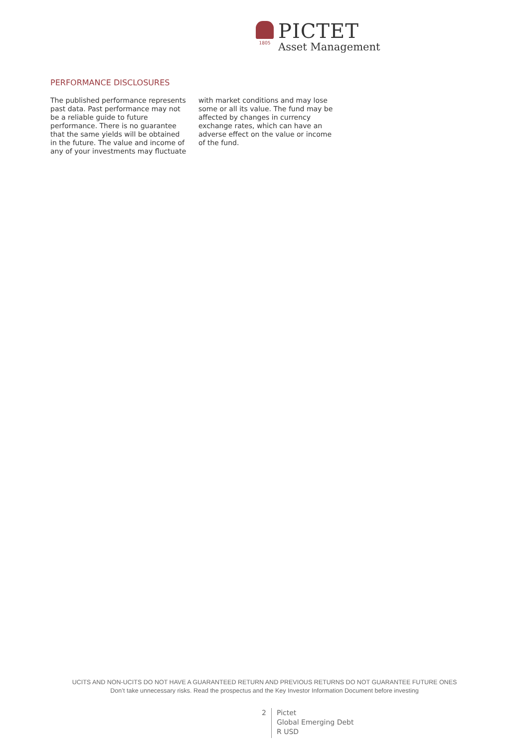1805
PICTET
Asset Management
PERFORMANCE DISCLOSURES
The published performance represents past data. Past performance may not be a reliable guide to future performance. There is no guarantee that the same yields will be obtained in the future. The value and income of any of your investments may fluctuate with market conditions and may lose some or all its value. The fund may be affected by changes in currency exchange rates, which can have an adverse effect on the value or income of the fund.
UCITS AND NON-UCITS DO NOT HAVE A GUARANTEED RETURN AND PREVIOUS RETURNS DO NOT GUARANTEE FUTURE ONES
Don’t take unnecessary risks. Read the prospectus and the Key Investor Information Document before investing
2
Pictet
Global Emerging Debt
R USD